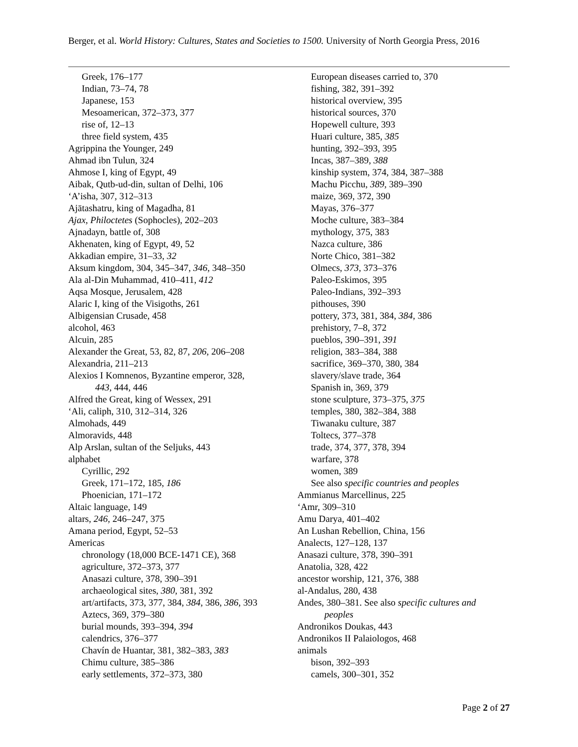Berger, et al. World History: Cultures, States and Societies to 1500. University of North Georgia Press, 2016
Greek, 176–177
Indian, 73–74, 78
Japanese, 153
Mesoamerican, 372–373, 377
rise of, 12–13
three field system, 435
Agrippina the Younger, 249
Ahmad ibn Tulun, 324
Ahmose I, king of Egypt, 49
Aibak, Qutb-ud-din, sultan of Delhi, 106
‘A’isha, 307, 312–313
Ajātashatru, king of Magadha, 81
Ajax, Philoctetes (Sophocles), 202–203
Ajnadayn, battle of, 308
Akhenaten, king of Egypt, 49, 52
Akkadian empire, 31–33, 32
Aksum kingdom, 304, 345–347, 346, 348–350
Ala al-Din Muhammad, 410–411, 412
Aqsa Mosque, Jerusalem, 428
Alaric I, king of the Visigoths, 261
Albigensian Crusade, 458
alcohol, 463
Alcuin, 285
Alexander the Great, 53, 82, 87, 206, 206–208
Alexandria, 211–213
Alexios I Komnenos, Byzantine emperor, 328,
443, 444, 446
Alfred the Great, king of Wessex, 291
‘Ali, caliph, 310, 312–314, 326
Almohads, 449
Almoravids, 448
Alp Arslan, sultan of the Seljuks, 443
alphabet
Cyrillic, 292
Greek, 171–172, 185, 186
Phoenician, 171–172
Altaic language, 149
altars, 246, 246–247, 375
Amana period, Egypt, 52–53
Americas
chronology (18,000 BCE-1471 CE), 368
agriculture, 372–373, 377
Anasazi culture, 378, 390–391
archaeological sites, 380, 381, 392
art/artifacts, 373, 377, 384, 384, 386, 386, 393
Aztecs, 369, 379–380
burial mounds, 393–394, 394
calendrics, 376–377
Chavín de Huantar, 381, 382–383, 383
Chimu culture, 385–386
early settlements, 372–373, 380
European diseases carried to, 370
fishing, 382, 391–392
historical overview, 395
historical sources, 370
Hopewell culture, 393
Huari culture, 385, 385
hunting, 392–393, 395
Incas, 387–389, 388
kinship system, 374, 384, 387–388
Machu Picchu, 389, 389–390
maize, 369, 372, 390
Mayas, 376–377
Moche culture, 383–384
mythology, 375, 383
Nazca culture, 386
Norte Chico, 381–382
Olmecs, 373, 373–376
Paleo-Eskimos, 395
Paleo-Indians, 392–393
pithouses, 390
pottery, 373, 381, 384, 384, 386
prehistory, 7–8, 372
pueblos, 390–391, 391
religion, 383–384, 388
sacrifice, 369–370, 380, 384
slavery/slave trade, 364
Spanish in, 369, 379
stone sculpture, 373–375, 375
temples, 380, 382–384, 388
Tiwanaku culture, 387
Toltecs, 377–378
trade, 374, 377, 378, 394
warfare, 378
women, 389
See also specific countries and peoples
Ammianus Marcellinus, 225
‘Amr, 309–310
Amu Darya, 401–402
An Lushan Rebellion, China, 156
Analects, 127–128, 137
Anasazi culture, 378, 390–391
Anatolia, 328, 422
ancestor worship, 121, 376, 388
al-Andalus, 280, 438
Andes, 380–381. See also specific cultures and
peoples
Andronikos Doukas, 443
Andronikos II Palaiologos, 468
animals
bison, 392–393
camels, 300–301, 352
Page 2 of 27